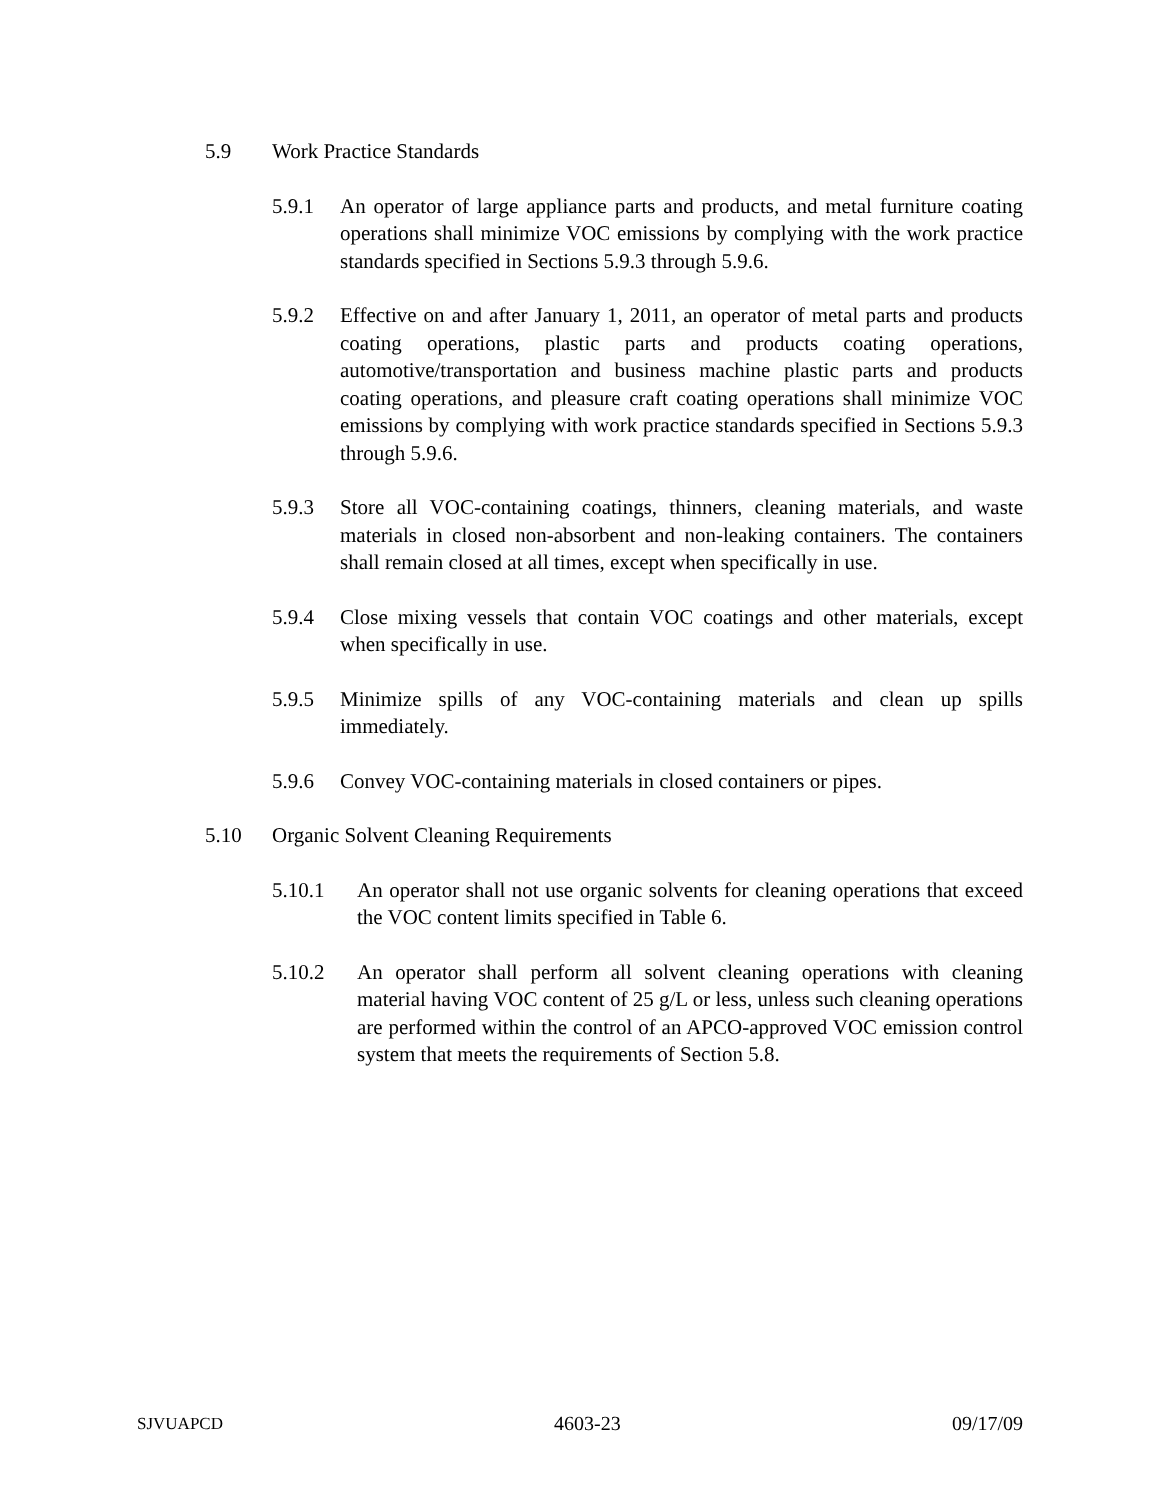5.9 Work Practice Standards
5.9.1 An operator of large appliance parts and products, and metal furniture coating operations shall minimize VOC emissions by complying with the work practice standards specified in Sections 5.9.3 through 5.9.6.
5.9.2 Effective on and after January 1, 2011, an operator of metal parts and products coating operations, plastic parts and products coating operations, automotive/transportation and business machine plastic parts and products coating operations, and pleasure craft coating operations shall minimize VOC emissions by complying with work practice standards specified in Sections 5.9.3 through 5.9.6.
5.9.3 Store all VOC-containing coatings, thinners, cleaning materials, and waste materials in closed non-absorbent and non-leaking containers. The containers shall remain closed at all times, except when specifically in use.
5.9.4 Close mixing vessels that contain VOC coatings and other materials, except when specifically in use.
5.9.5 Minimize spills of any VOC-containing materials and clean up spills immediately.
5.9.6 Convey VOC-containing materials in closed containers or pipes.
5.10 Organic Solvent Cleaning Requirements
5.10.1 An operator shall not use organic solvents for cleaning operations that exceed the VOC content limits specified in Table 6.
5.10.2 An operator shall perform all solvent cleaning operations with cleaning material having VOC content of 25 g/L or less, unless such cleaning operations are performed within the control of an APCO-approved VOC emission control system that meets the requirements of Section 5.8.
SJVUAPCD 4603-23 09/17/09